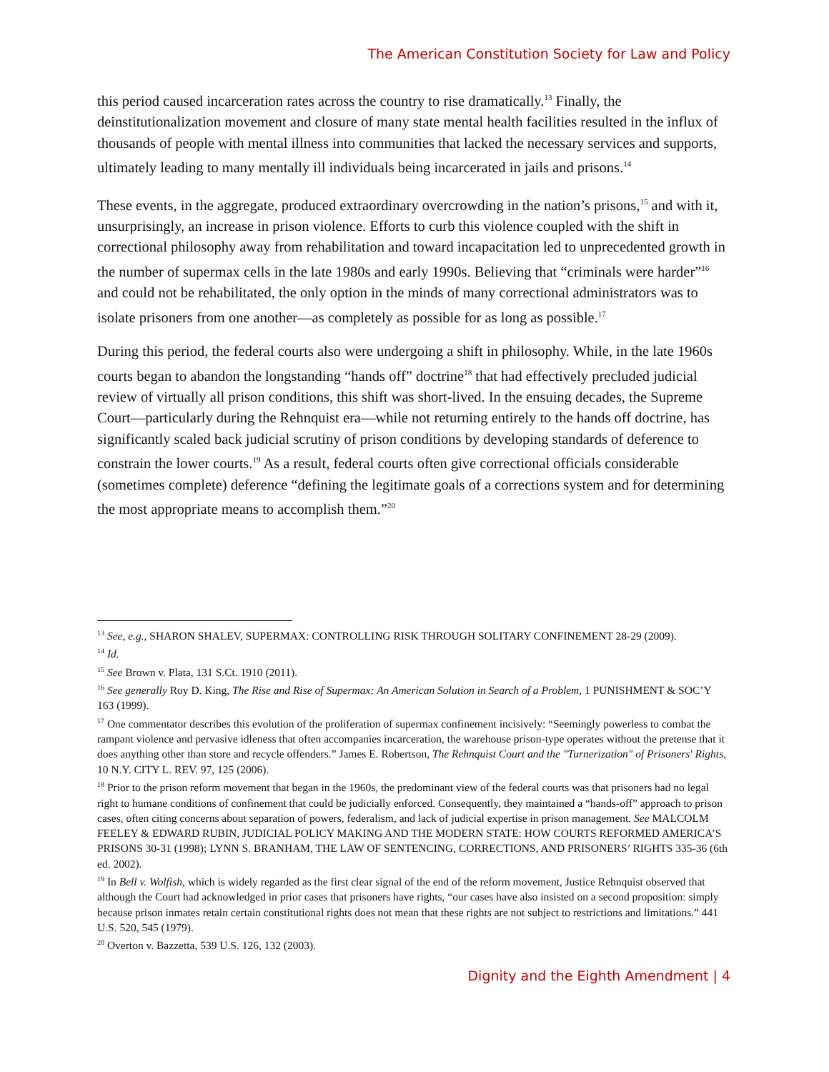The American Constitution Society for Law and Policy
this period caused incarceration rates across the country to rise dramatically.<sup>13</sup> Finally, the deinstitutionalization movement and closure of many state mental health facilities resulted in the influx of thousands of people with mental illness into communities that lacked the necessary services and supports, ultimately leading to many mentally ill individuals being incarcerated in jails and prisons.<sup>14</sup>
These events, in the aggregate, produced extraordinary overcrowding in the nation’s prisons,<sup>15</sup> and with it, unsurprisingly, an increase in prison violence. Efforts to curb this violence coupled with the shift in correctional philosophy away from rehabilitation and toward incapacitation led to unprecedented growth in the number of supermax cells in the late 1980s and early 1990s. Believing that “criminals were harder”<sup>16</sup> and could not be rehabilitated, the only option in the minds of many correctional administrators was to isolate prisoners from one another—as completely as possible for as long as possible.<sup>17</sup>
During this period, the federal courts also were undergoing a shift in philosophy. While, in the late 1960s courts began to abandon the longstanding “hands off” doctrine<sup>18</sup> that had effectively precluded judicial review of virtually all prison conditions, this shift was short-lived. In the ensuing decades, the Supreme Court—particularly during the Rehnquist era—while not returning entirely to the hands off doctrine, has significantly scaled back judicial scrutiny of prison conditions by developing standards of deference to constrain the lower courts.<sup>19</sup> As a result, federal courts often give correctional officials considerable (sometimes complete) deference “defining the legitimate goals of a corrections system and for determining the most appropriate means to accomplish them.”<sup>20</sup>
<sup>13</sup> See, e.g., SHARON SHALEV, SUPERMAX: CONTROLLING RISK THROUGH SOLITARY CONFINEMENT 28-29 (2009).
<sup>14</sup> Id.
<sup>15</sup> See Brown v. Plata, 131 S.Ct. 1910 (2011).
<sup>16</sup> See generally Roy D. King, The Rise and Rise of Supermax: An American Solution in Search of a Problem, 1 PUNISHMENT & SOC’Y 163 (1999).
<sup>17</sup> One commentator describes this evolution of the proliferation of supermax confinement incisively: “Seemingly powerless to combat the rampant violence and pervasive idleness that often accompanies incarceration, the warehouse prison-type operates without the pretense that it does anything other than store and recycle offenders.” James E. Robertson, The Rehnquist Court and the "Turnerization" of Prisoners' Rights, 10 N.Y. CITY L. REV. 97, 125 (2006).
<sup>18</sup> Prior to the prison reform movement that began in the 1960s, the predominant view of the federal courts was that prisoners had no legal right to humane conditions of confinement that could be judicially enforced. Consequently, they maintained a “hands-off” approach to prison cases, often citing concerns about separation of powers, federalism, and lack of judicial expertise in prison management. See MALCOLM FEELEY & EDWARD RUBIN, JUDICIAL POLICY MAKING AND THE MODERN STATE: HOW COURTS REFORMED AMERICA’S PRISONS 30-31 (1998); LYNN S. BRANHAM, THE LAW OF SENTENCING, CORRECTIONS, AND PRISONERS’ RIGHTS 335-36 (6th ed. 2002).
<sup>19</sup> In Bell v. Wolfish, which is widely regarded as the first clear signal of the end of the reform movement, Justice Rehnquist observed that although the Court had acknowledged in prior cases that prisoners have rights, “our cases have also insisted on a second proposition: simply because prison inmates retain certain constitutional rights does not mean that these rights are not subject to restrictions and limitations.” 441 U.S. 520, 545 (1979).
<sup>20</sup> Overton v. Bazzetta, 539 U.S. 126, 132 (2003).
Dignity and the Eighth Amendment | 4